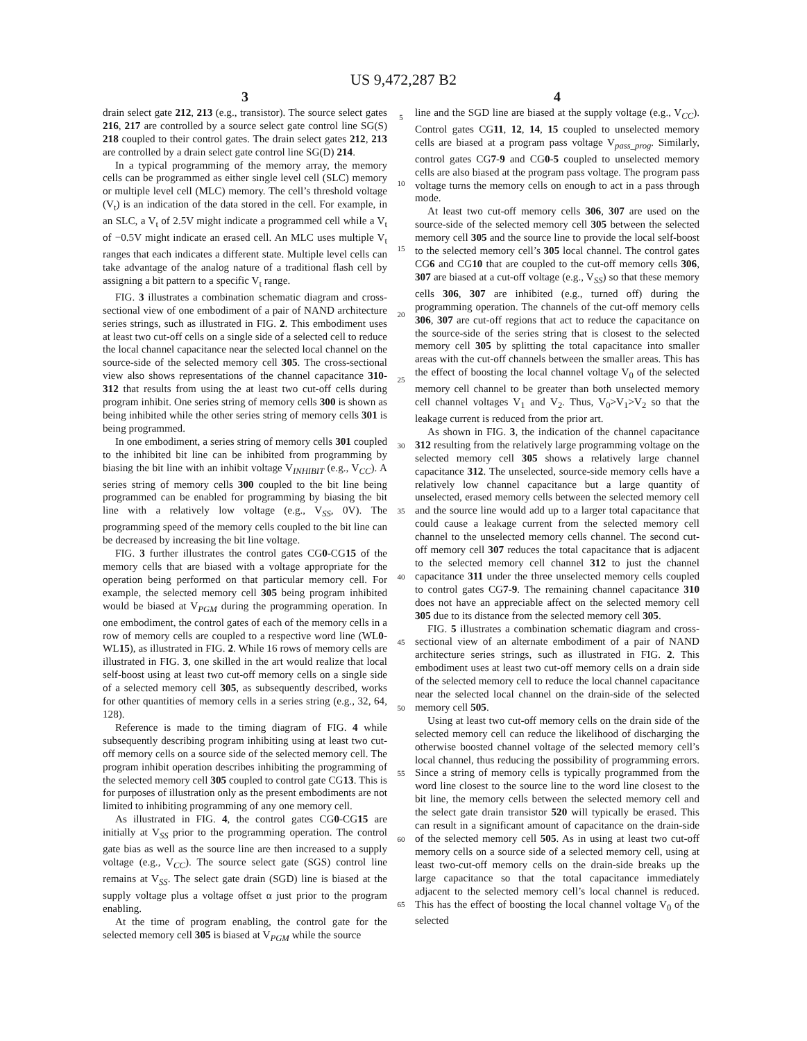US 9,472,287 B2
3
drain select gate 212, 213 (e.g., transistor). The source select gates 216, 217 are controlled by a source select gate control line SG(S) 218 coupled to their control gates. The drain select gates 212, 213 are controlled by a drain select gate control line SG(D) 214.
In a typical programming of the memory array, the memory cells can be programmed as either single level cell (SLC) memory or multiple level cell (MLC) memory. The cell’s threshold voltage (V<sub>t</sub>) is an indication of the data stored in the cell. For example, in an SLC, a V<sub>t</sub> of 2.5V might indicate a programmed cell while a V<sub>t</sub> of −0.5V might indicate an erased cell. An MLC uses multiple V<sub>t</sub> ranges that each indicates a different state. Multiple level cells can take advantage of the analog nature of a traditional flash cell by assigning a bit pattern to a specific V<sub>t</sub> range.
FIG. 3 illustrates a combination schematic diagram and cross-sectional view of one embodiment of a pair of NAND architecture series strings, such as illustrated in FIG. 2. This embodiment uses at least two cut-off cells on a single side of a selected cell to reduce the local channel capacitance near the selected local channel on the source-side of the selected memory cell 305. The cross-sectional view also shows representations of the channel capacitance 310-312 that results from using the at least two cut-off cells during program inhibit. One series string of memory cells 300 is shown as being inhibited while the other series string of memory cells 301 is being programmed.
In one embodiment, a series string of memory cells 301 coupled to the inhibited bit line can be inhibited from programming by biasing the bit line with an inhibit voltage V<sub>INHIBIT</sub> (e.g., V<sub>CC</sub>). A series string of memory cells 300 coupled to the bit line being programmed can be enabled for programming by biasing the bit line with a relatively low voltage (e.g., V<sub>SS</sub>, 0V). The programming speed of the memory cells coupled to the bit line can be decreased by increasing the bit line voltage.
FIG. 3 further illustrates the control gates CG0-CG15 of the memory cells that are biased with a voltage appropriate for the operation being performed on that particular memory cell. For example, the selected memory cell 305 being program inhibited would be biased at V<sub>PGM</sub> during the programming operation. In one embodiment, the control gates of each of the memory cells in a row of memory cells are coupled to a respective word line (WL0-WL15), as illustrated in FIG. 2. While 16 rows of memory cells are illustrated in FIG. 3, one skilled in the art would realize that local self-boost using at least two cut-off memory cells on a single side of a selected memory cell 305, as subsequently described, works for other quantities of memory cells in a series string (e.g., 32, 64, 128).
Reference is made to the timing diagram of FIG. 4 while subsequently describing program inhibiting using at least two cut-off memory cells on a source side of the selected memory cell. The program inhibit operation describes inhibiting the programming of the selected memory cell 305 coupled to control gate CG13. This is for purposes of illustration only as the present embodiments are not limited to inhibiting programming of any one memory cell.
As illustrated in FIG. 4, the control gates CG0-CG15 are initially at V<sub>SS</sub> prior to the programming operation. The control gate bias as well as the source line are then increased to a supply voltage (e.g., V<sub>CC</sub>). The source select gate (SGS) control line remains at V<sub>SS</sub>. The select gate drain (SGD) line is biased at the supply voltage plus a voltage offset α just prior to the program enabling.
At the time of program enabling, the control gate for the selected memory cell 305 is biased at V<sub>PGM</sub> while the source
5
10
15
20
25
30
35
40
45
50
55
60
65
4
line and the SGD line are biased at the supply voltage (e.g., V<sub>CC</sub>). Control gates CG11, 12, 14, 15 coupled to unselected memory cells are biased at a program pass voltage V<sub>pass_prog</sub>. Similarly, control gates CG7-9 and CG0-5 coupled to unselected memory cells are also biased at the program pass voltage. The program pass voltage turns the memory cells on enough to act in a pass through mode.
At least two cut-off memory cells 306, 307 are used on the source-side of the selected memory cell 305 between the selected memory cell 305 and the source line to provide the local self-boost to the selected memory cell’s 305 local channel. The control gates CG6 and CG10 that are coupled to the cut-off memory cells 306, 307 are biased at a cut-off voltage (e.g., V<sub>SS</sub>) so that these memory cells 306, 307 are inhibited (e.g., turned off) during the programming operation. The channels of the cut-off memory cells 306, 307 are cut-off regions that act to reduce the capacitance on the source-side of the series string that is closest to the selected memory cell 305 by splitting the total capacitance into smaller areas with the cut-off channels between the smaller areas. This has the effect of boosting the local channel voltage V<sub>0</sub> of the selected memory cell channel to be greater than both unselected memory cell channel voltages V<sub>1</sub> and V<sub>2</sub>. Thus, V<sub>0</sub>>V<sub>1</sub>>V<sub>2</sub> so that the leakage current is reduced from the prior art.
As shown in FIG. 3, the indication of the channel capacitance 312 resulting from the relatively large programming voltage on the selected memory cell 305 shows a relatively large channel capacitance 312. The unselected, source-side memory cells have a relatively low channel capacitance but a large quantity of unselected, erased memory cells between the selected memory cell and the source line would add up to a larger total capacitance that could cause a leakage current from the selected memory cell channel to the unselected memory cells channel. The second cut-off memory cell 307 reduces the total capacitance that is adjacent to the selected memory cell channel 312 to just the channel capacitance 311 under the three unselected memory cells coupled to control gates CG7-9. The remaining channel capacitance 310 does not have an appreciable affect on the selected memory cell 305 due to its distance from the selected memory cell 305.
FIG. 5 illustrates a combination schematic diagram and cross-sectional view of an alternate embodiment of a pair of NAND architecture series strings, such as illustrated in FIG. 2. This embodiment uses at least two cut-off memory cells on a drain side of the selected memory cell to reduce the local channel capacitance near the selected local channel on the drain-side of the selected memory cell 505.
Using at least two cut-off memory cells on the drain side of the selected memory cell can reduce the likelihood of discharging the otherwise boosted channel voltage of the selected memory cell’s local channel, thus reducing the possibility of programming errors. Since a string of memory cells is typically programmed from the word line closest to the source line to the word line closest to the bit line, the memory cells between the selected memory cell and the select gate drain transistor 520 will typically be erased. This can result in a significant amount of capacitance on the drain-side of the selected memory cell 505. As in using at least two cut-off memory cells on a source side of a selected memory cell, using at least two-cut-off memory cells on the drain-side breaks up the large capacitance so that the total capacitance immediately adjacent to the selected memory cell’s local channel is reduced. This has the effect of boosting the local channel voltage V<sub>0</sub> of the selected